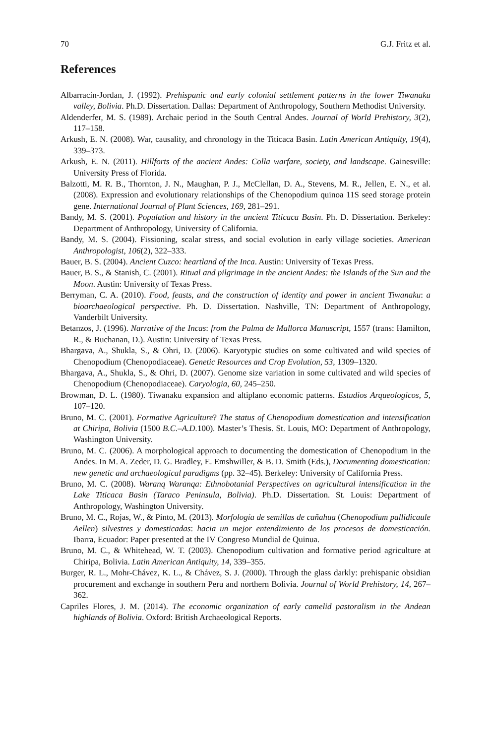70 G.J. Fritz et al.
References
Albarracín-Jordan, J. (1992). Prehispanic and early colonial settlement patterns in the lower Tiwanaku valley, Bolivia. Ph.D. Dissertation. Dallas: Department of Anthropology, Southern Methodist University.
Aldenderfer, M. S. (1989). Archaic period in the South Central Andes. Journal of World Prehistory, 3(2), 117–158.
Arkush, E. N. (2008). War, causality, and chronology in the Titicaca Basin. Latin American Antiquity, 19(4), 339–373.
Arkush, E. N. (2011). Hillforts of the ancient Andes: Colla warfare, society, and landscape. Gainesville: University Press of Florida.
Balzotti, M. R. B., Thornton, J. N., Maughan, P. J., McClellan, D. A., Stevens, M. R., Jellen, E. N., et al. (2008). Expression and evolutionary relationships of the Chenopodium quinoa 11S seed storage protein gene. International Journal of Plant Sciences, 169, 281–291.
Bandy, M. S. (2001). Population and history in the ancient Titicaca Basin. Ph. D. Dissertation. Berkeley: Department of Anthropology, University of California.
Bandy, M. S. (2004). Fissioning, scalar stress, and social evolution in early village societies. American Anthropologist, 106(2), 322–333.
Bauer, B. S. (2004). Ancient Cuzco: heartland of the Inca. Austin: University of Texas Press.
Bauer, B. S., & Stanish, C. (2001). Ritual and pilgrimage in the ancient Andes: the Islands of the Sun and the Moon. Austin: University of Texas Press.
Berryman, C. A. (2010). Food, feasts, and the construction of identity and power in ancient Tiwanaku: a bioarchaeological perspective. Ph. D. Dissertation. Nashville, TN: Department of Anthropology, Vanderbilt University.
Betanzos, J. (1996). Narrative of the Incas: from the Palma de Mallorca Manuscript, 1557 (trans: Hamilton, R., & Buchanan, D.). Austin: University of Texas Press.
Bhargava, A., Shukla, S., & Ohri, D. (2006). Karyotypic studies on some cultivated and wild species of Chenopodium (Chenopodiaceae). Genetic Resources and Crop Evolution, 53, 1309–1320.
Bhargava, A., Shukla, S., & Ohri, D. (2007). Genome size variation in some cultivated and wild species of Chenopodium (Chenopodiaceae). Caryologia, 60, 245–250.
Browman, D. L. (1980). Tiwanaku expansion and altiplano economic patterns. Estudios Arqueologicos, 5, 107–120.
Bruno, M. C. (2001). Formative Agriculture? The status of Chenopodium domestication and intensification at Chiripa, Bolivia (1500 B.C.–A.D. 100). Master’s Thesis. St. Louis, MO: Department of Anthropology, Washington University.
Bruno, M. C. (2006). A morphological approach to documenting the domestication of Chenopodium in the Andes. In M. A. Zeder, D. G. Bradley, E. Emshwiller, & B. D. Smith (Eds.), Documenting domestication: new genetic and archaeological paradigms (pp. 32–45). Berkeley: University of California Press.
Bruno, M. C. (2008). Waranq Waranqa: Ethnobotanial Perspectives on agricultural intensification in the Lake Titicaca Basin (Taraco Peninsula, Bolivia). Ph.D. Dissertation. St. Louis: Department of Anthropology, Washington University.
Bruno, M. C., Rojas, W., & Pinto, M. (2013). Morfología de semillas de cañahua (Chenopodium pallidicaule Aellen) silvestres y domesticadas: hacia un mejor entendimiento de los procesos de domesticación. Ibarra, Ecuador: Paper presented at the IV Congreso Mundial de Quinua.
Bruno, M. C., & Whitehead, W. T. (2003). Chenopodium cultivation and formative period agriculture at Chiripa, Bolivia. Latin American Antiquity, 14, 339–355.
Burger, R. L., Mohr-Chávez, K. L., & Chávez, S. J. (2000). Through the glass darkly: prehispanic obsidian procurement and exchange in southern Peru and northern Bolivia. Journal of World Prehistory, 14, 267–362.
Capriles Flores, J. M. (2014). The economic organization of early camelid pastoralism in the Andean highlands of Bolivia. Oxford: British Archaeological Reports.